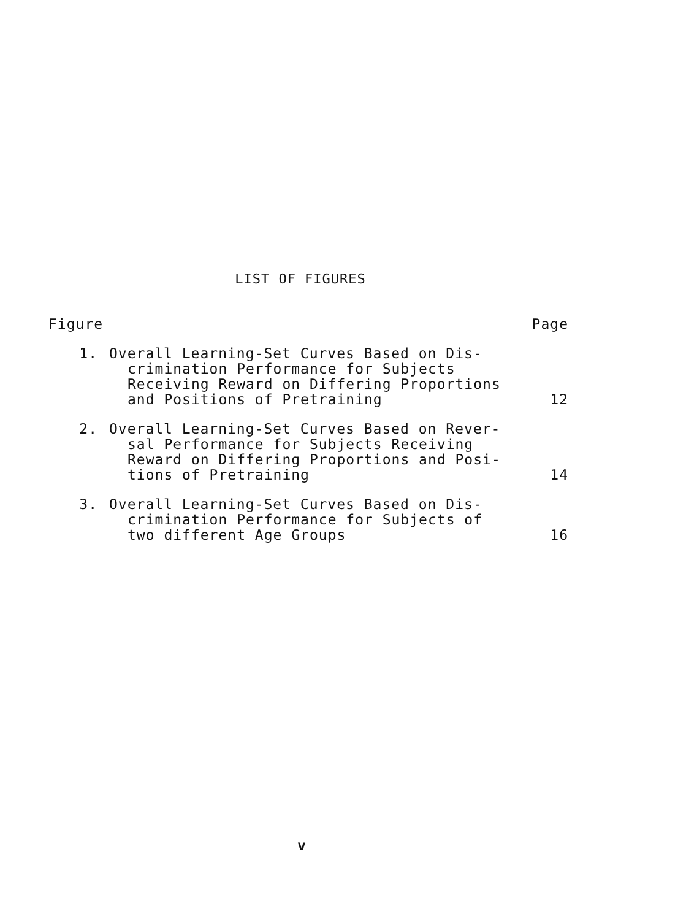LIST OF FIGURES
| Figure | | Page |
| --- | --- | --- |
| 1. | Overall Learning-Set Curves Based on Dis- crimination Performance for Subjects Receiving Reward on Differing Proportions and Positions of Pretraining | 12 |
| 2. | Overall Learning-Set Curves Based on Rever- sal Performance for Subjects Receiving Reward on Differing Proportions and Posi- tions of Pretraining | 14 |
| 3. | Overall Learning-Set Curves Based on Dis- crimination Performance for Subjects of two different Age Groups | 16 |
v